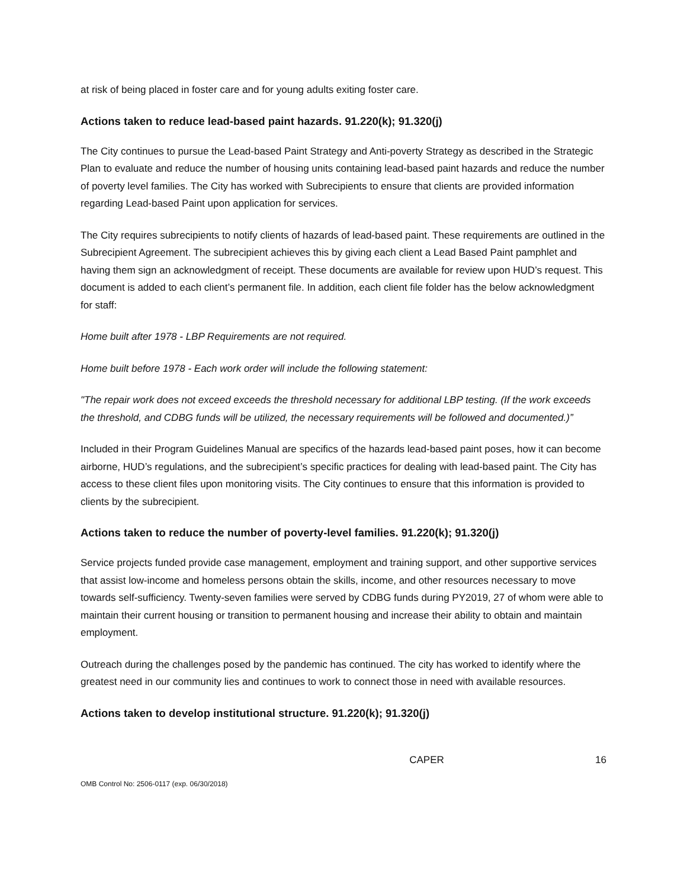at risk of being placed in foster care and for young adults exiting foster care.
Actions taken to reduce lead-based paint hazards. 91.220(k); 91.320(j)
The City continues to pursue the Lead-based Paint Strategy and Anti-poverty Strategy as described in the Strategic Plan to evaluate and reduce the number of housing units containing lead-based paint hazards and reduce the number of poverty level families. The City has worked with Subrecipients to ensure that clients are provided information regarding Lead-based Paint upon application for services.
The City requires subrecipients to notify clients of hazards of lead-based paint. These requirements are outlined in the Subrecipient Agreement. The subrecipient achieves this by giving each client a Lead Based Paint pamphlet and having them sign an acknowledgment of receipt. These documents are available for review upon HUD’s request. This document is added to each client’s permanent file. In addition, each client file folder has the below acknowledgment for staff:
Home built after 1978 - LBP Requirements are not required.
Home built before 1978 - Each work order will include the following statement:
"The repair work does not exceed exceeds the threshold necessary for additional LBP testing. (If the work exceeds the threshold, and CDBG funds will be utilized, the necessary requirements will be followed and documented.)”
Included in their Program Guidelines Manual are specifics of the hazards lead-based paint poses, how it can become airborne, HUD’s regulations, and the subrecipient’s specific practices for dealing with lead-based paint. The City has access to these client files upon monitoring visits. The City continues to ensure that this information is provided to clients by the subrecipient.
Actions taken to reduce the number of poverty-level families. 91.220(k); 91.320(j)
Service projects funded provide case management, employment and training support, and other supportive services that assist low-income and homeless persons obtain the skills, income, and other resources necessary to move towards self-sufficiency. Twenty-seven families were served by CDBG funds during PY2019, 27 of whom were able to maintain their current housing or transition to permanent housing and increase their ability to obtain and maintain employment.
Outreach during the challenges posed by the pandemic has continued. The city has worked to identify where the greatest need in our community lies and continues to work to connect those in need with available resources.
Actions taken to develop institutional structure. 91.220(k); 91.320(j)
CAPER 16
OMB Control No: 2506-0117 (exp. 06/30/2018)